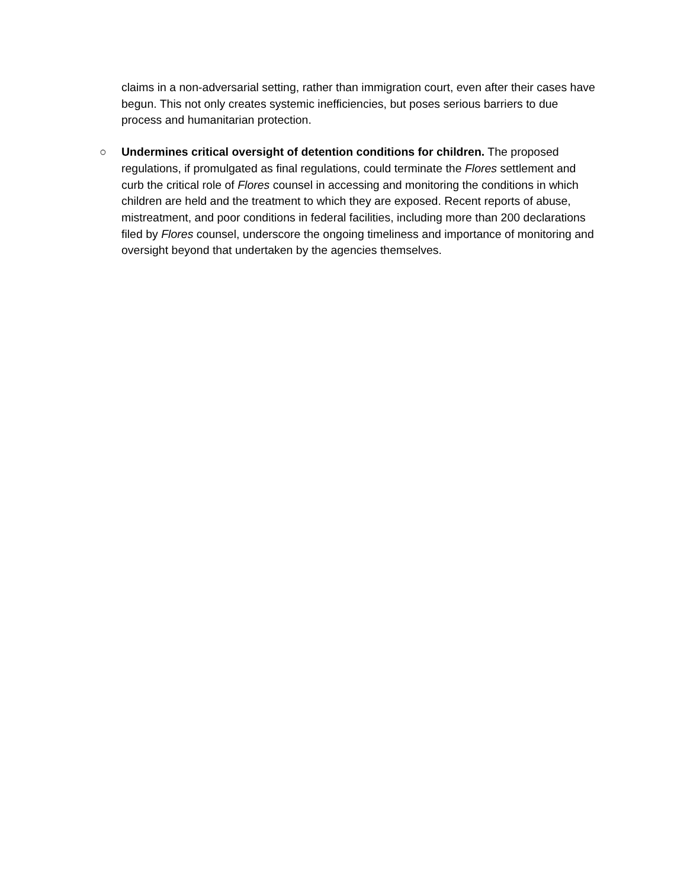claims in a non-adversarial setting, rather than immigration court, even after their cases have begun. This not only creates systemic inefficiencies, but poses serious barriers to due process and humanitarian protection.
○ Undermines critical oversight of detention conditions for children. The proposed regulations, if promulgated as final regulations, could terminate the Flores settlement and curb the critical role of Flores counsel in accessing and monitoring the conditions in which children are held and the treatment to which they are exposed. Recent reports of abuse, mistreatment, and poor conditions in federal facilities, including more than 200 declarations filed by Flores counsel, underscore the ongoing timeliness and importance of monitoring and oversight beyond that undertaken by the agencies themselves.